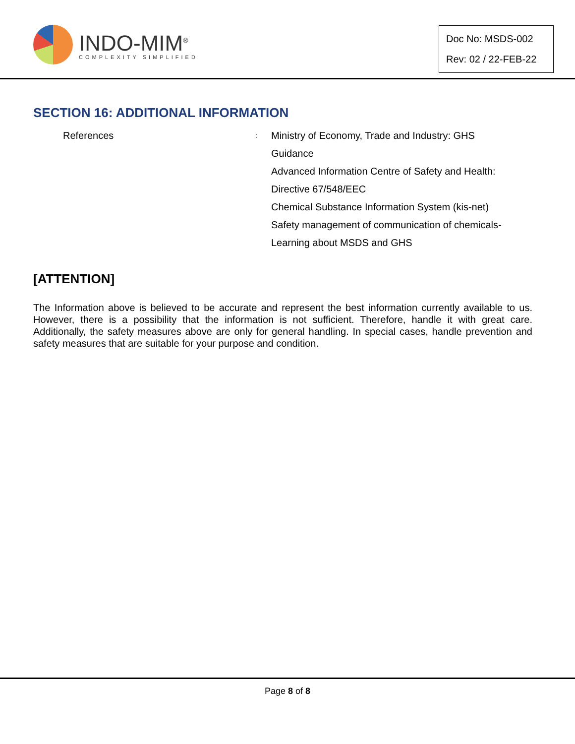INDO-MIM<sup>®</sup>
COMPLEXITY SIMPLIFIED
Doc No: MSDS-002
Rev: 02 / 22-FEB-22
SECTION 16: ADDITIONAL INFORMATION
References
:
Ministry of Economy, Trade and Industry: GHS
Guidance
Advanced Information Centre of Safety and Health:
Directive 67/548/EEC
Chemical Substance Information System (kis-net)
Safety management of communication of chemicals-
Learning about MSDS and GHS
[ATTENTION]
The Information above is believed to be accurate and represent the best information currently available to us. However, there is a possibility that the information is not sufficient. Therefore, handle it with great care. Additionally, the safety measures above are only for general handling. In special cases, handle prevention and safety measures that are suitable for your purpose and condition.
Page 8 of 8